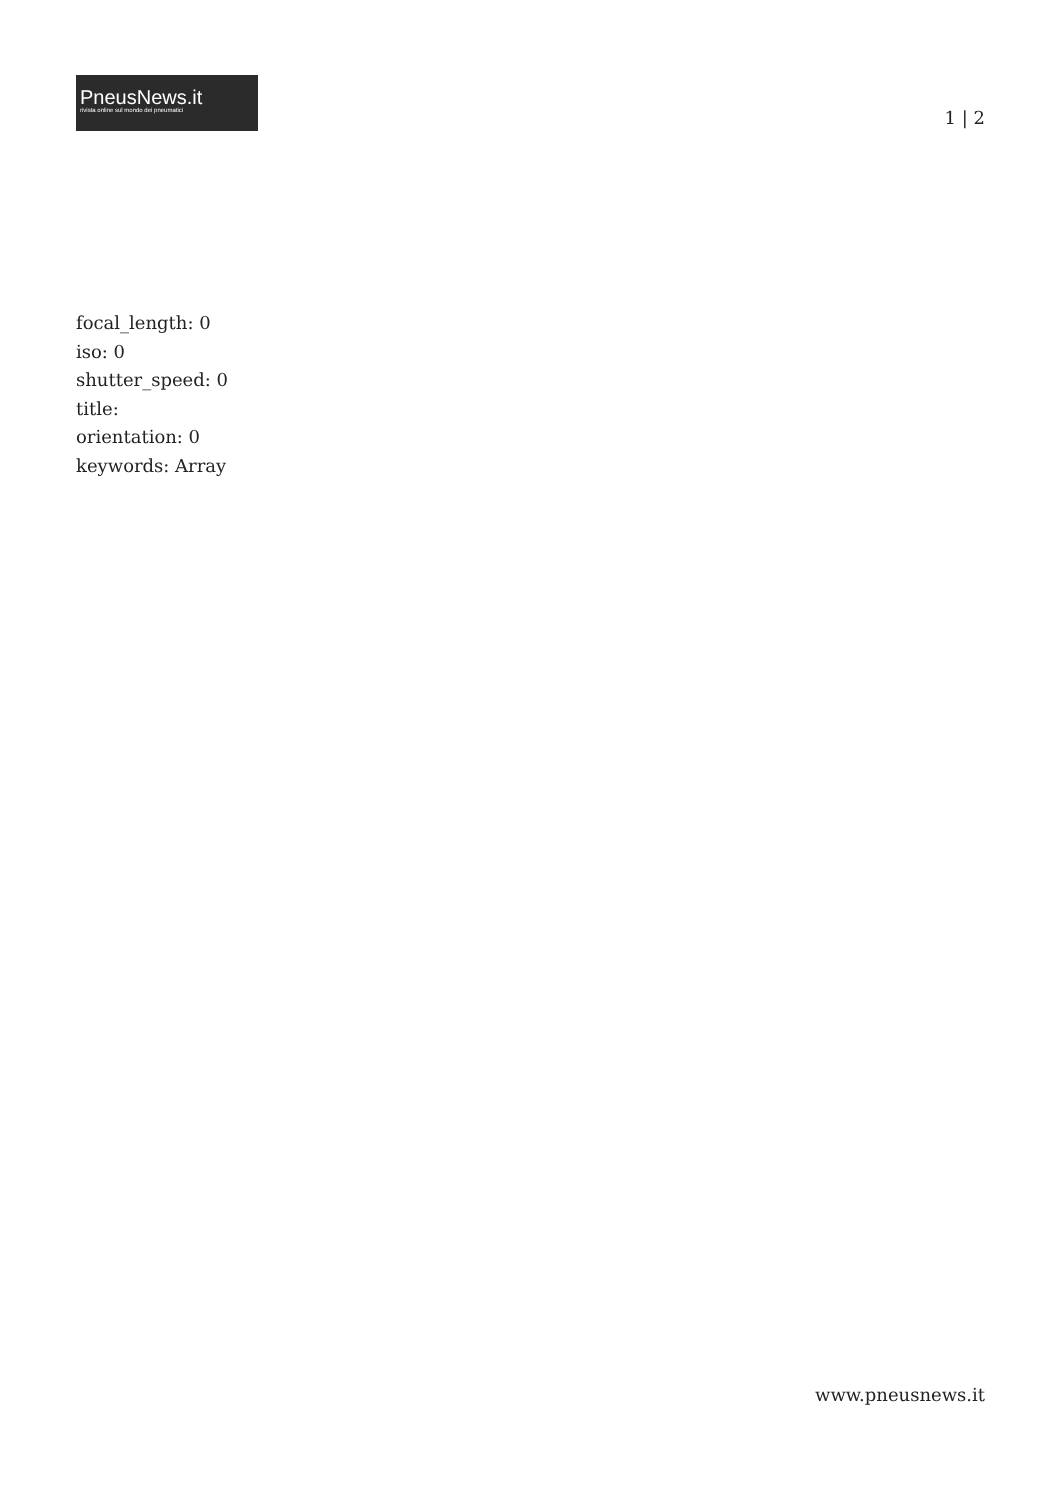PneusNews.it
rivista online sul mondo dei pneumatici
1 | 2
focal_length: 0
iso: 0
shutter_speed: 0
title:
orientation: 0
keywords: Array
www.pneusnews.it